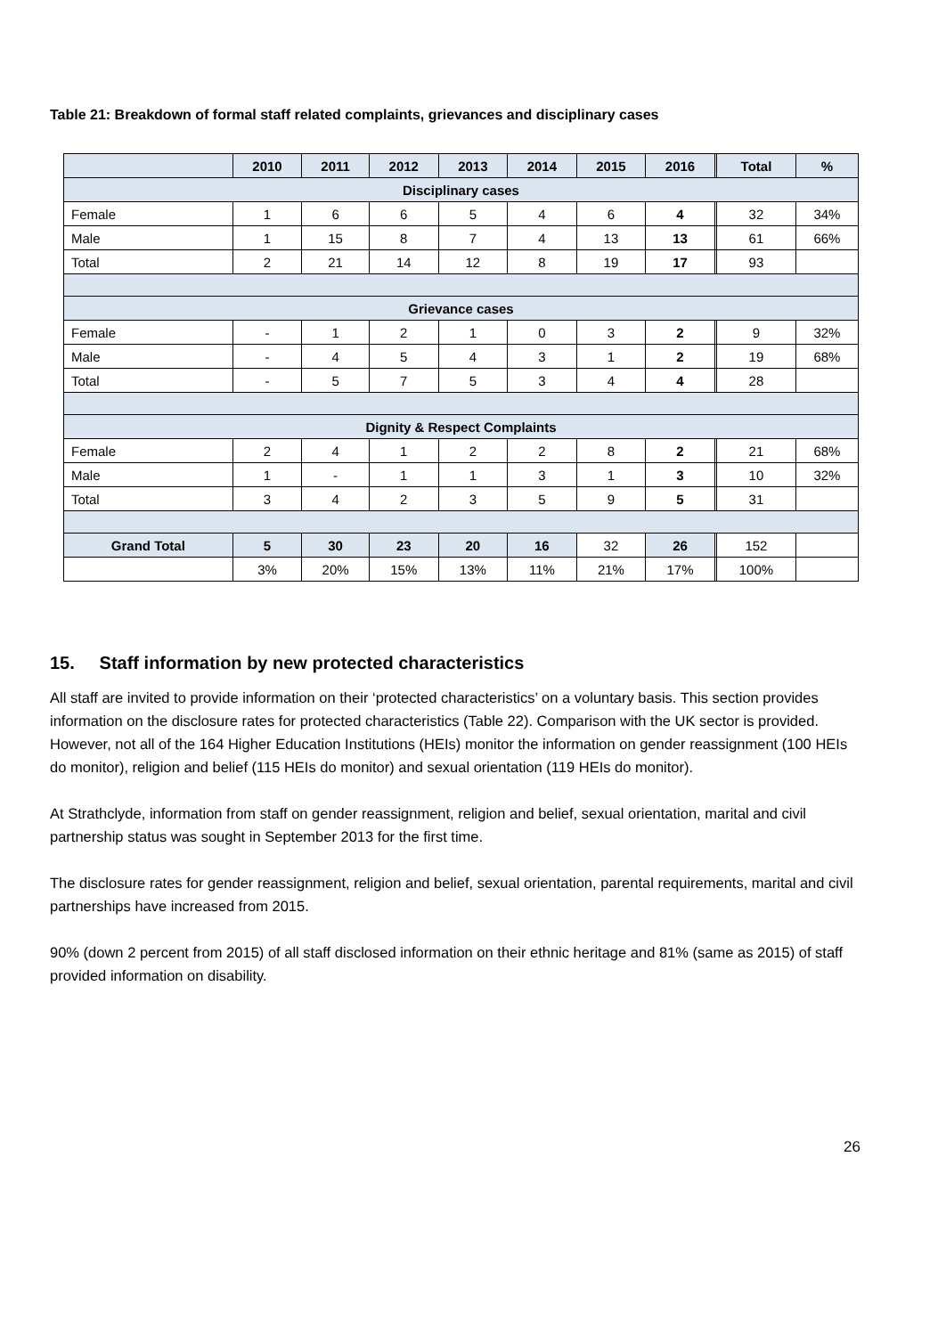Table 21: Breakdown of formal staff related complaints, grievances and disciplinary cases
| | 2010 | 2011 | 2012 | 2013 | 2014 | 2015 | 2016 | | Total | % |
| --- | --- | --- | --- | --- | --- | --- | --- | --- | --- | --- |
| Disciplinary cases | | | | | | | | | | |
| Female | 1 | 6 | 6 | 5 | 4 | 6 | 4 | | 32 | 34% |
| Male | 1 | 15 | 8 | 7 | 4 | 13 | 13 | | 61 | 66% |
| Total | 2 | 21 | 14 | 12 | 8 | 19 | 17 | | 93 | |
| Grievance cases | | | | | | | | | | |
| Female | - | 1 | 2 | 1 | 0 | 3 | 2 | | 9 | 32% |
| Male | - | 4 | 5 | 4 | 3 | 1 | 2 | | 19 | 68% |
| Total | - | 5 | 7 | 5 | 3 | 4 | 4 | | 28 | |
| Dignity & Respect Complaints | | | | | | | | | | |
| Female | 2 | 4 | 1 | 2 | 2 | 8 | 2 | | 21 | 68% |
| Male | 1 | - | 1 | 1 | 3 | 1 | 3 | | 10 | 32% |
| Total | 3 | 4 | 2 | 3 | 5 | 9 | 5 | | 31 | |
| Grand Total | 5 | 30 | 23 | 20 | 16 | 32 | 26 | | 152 | |
| | 3% | 20% | 15% | 13% | 11% | 21% | 17% | | 100% | |
15. Staff information by new protected characteristics
All staff are invited to provide information on their ‘protected characteristics’ on a voluntary basis. This section provides information on the disclosure rates for protected characteristics (Table 22). Comparison with the UK sector is provided. However, not all of the 164 Higher Education Institutions (HEIs) monitor the information on gender reassignment (100 HEIs do monitor), religion and belief (115 HEIs do monitor) and sexual orientation (119 HEIs do monitor).
At Strathclyde, information from staff on gender reassignment, religion and belief, sexual orientation, marital and civil partnership status was sought in September 2013 for the first time.
The disclosure rates for gender reassignment, religion and belief, sexual orientation, parental requirements, marital and civil partnerships have increased from 2015.
90% (down 2 percent from 2015) of all staff disclosed information on their ethnic heritage and 81% (same as 2015) of staff provided information on disability.
26